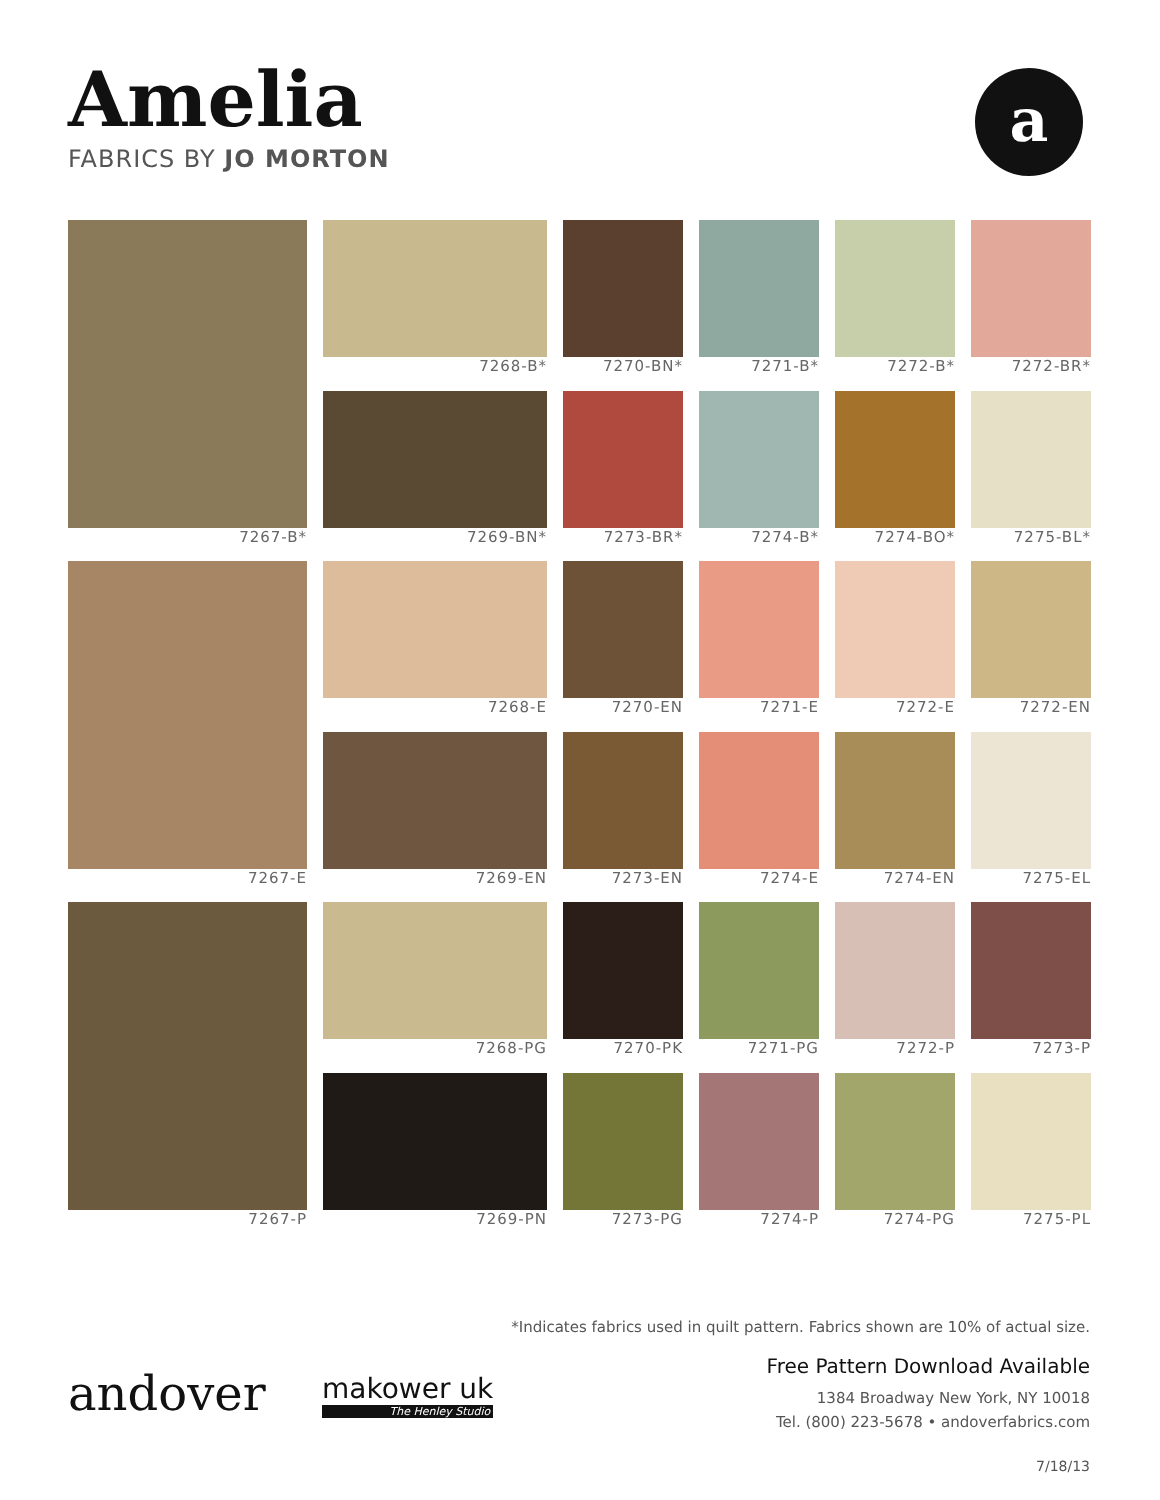Amelia
FABRICS BY JO MORTON
a
7267-B*
7268-B*
7270-BN*
7271-B*
7272-B*
7272-BR*
7269-BN*
7273-BR*
7274-B*
7274-BO*
7275-BL*
7267-E
7268-E
7270-EN
7271-E
7272-E
7272-EN
7269-EN
7273-EN
7274-E
7274-EN
7275-EL
7267-P
7268-PG
7270-PK
7271-PG
7272-P
7273-P
7269-PN
7273-PG
7274-P
7274-PG
7275-PL
*Indicates fabrics used in quilt pattern. Fabrics shown are 10% of actual size.
Free Pattern Download Available
1384 Broadway New York, NY 10018
Tel. (800) 223-5678 • andoverfabrics.com
7/18/13
andover makower uk
The Henley Studio